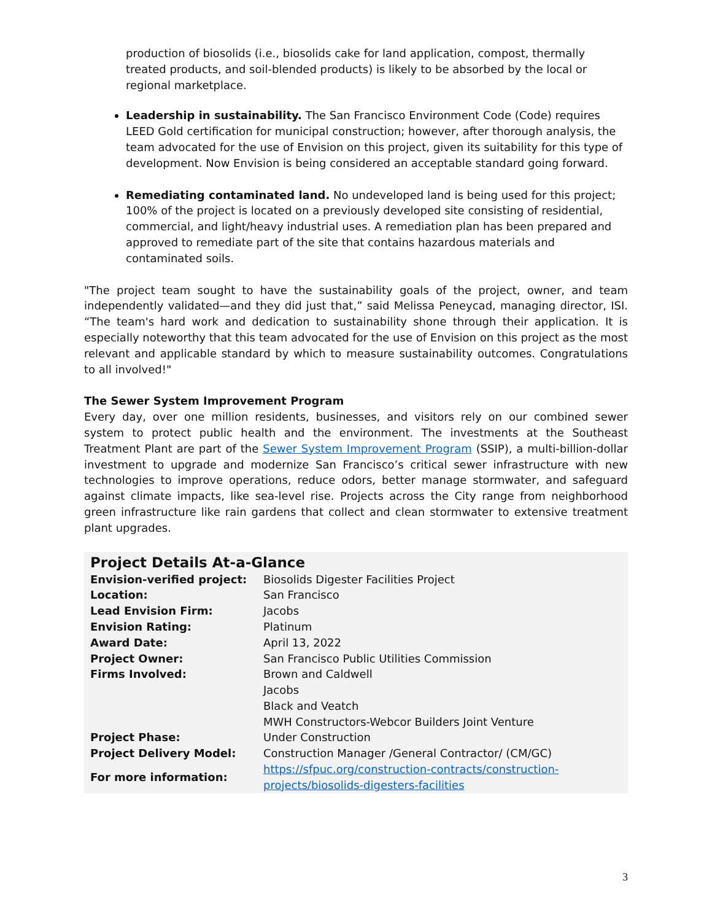production of biosolids (i.e., biosolids cake for land application, compost, thermally treated products, and soil-blended products) is likely to be absorbed by the local or regional marketplace.
Leadership in sustainability. The San Francisco Environment Code (Code) requires LEED Gold certification for municipal construction; however, after thorough analysis, the team advocated for the use of Envision on this project, given its suitability for this type of development. Now Envision is being considered an acceptable standard going forward.
Remediating contaminated land. No undeveloped land is being used for this project; 100% of the project is located on a previously developed site consisting of residential, commercial, and light/heavy industrial uses. A remediation plan has been prepared and approved to remediate part of the site that contains hazardous materials and contaminated soils.
"The project team sought to have the sustainability goals of the project, owner, and team independently validated—and they did just that,” said Melissa Peneycad, managing director, ISI. “The team's hard work and dedication to sustainability shone through their application. It is especially noteworthy that this team advocated for the use of Envision on this project as the most relevant and applicable standard by which to measure sustainability outcomes. Congratulations to all involved!"
The Sewer System Improvement Program
Every day, over one million residents, businesses, and visitors rely on our combined sewer system to protect public health and the environment. The investments at the Southeast Treatment Plant are part of the Sewer System Improvement Program (SSIP), a multi-billion-dollar investment to upgrade and modernize San Francisco’s critical sewer infrastructure with new technologies to improve operations, reduce odors, better manage stormwater, and safeguard against climate impacts, like sea-level rise. Projects across the City range from neighborhood green infrastructure like rain gardens that collect and clean stormwater to extensive treatment plant upgrades.
Project Details At-a-Glance
| Envision-verified project: | Biosolids Digester Facilities Project |
| Location: | San Francisco |
| Lead Envision Firm: | Jacobs |
| Envision Rating: | Platinum |
| Award Date: | April 13, 2022 |
| Project Owner: | San Francisco Public Utilities Commission |
| Firms Involved: | Brown and Caldwell Jacobs Black and Veatch MWH Constructors-Webcor Builders Joint Venture |
| Project Phase: | Under Construction |
| Project Delivery Model: | Construction Manager /General Contractor/ (CM/GC) |
| For more information: | https://sfpuc.org/construction-contracts/construction-projects/biosolids-digesters-facilities |
3